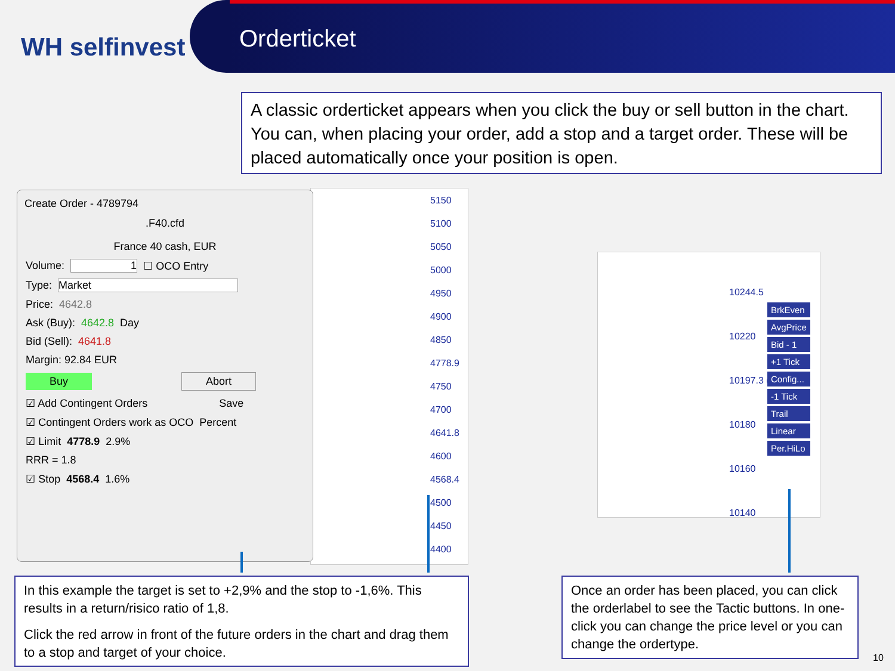WH selfinvest
Orderticket
A classic orderticket appears when you click the buy or sell button in the chart. You can, when placing your order, add a stop and a target order. These will be placed automatically once your position is open.
5150
5100
5050
5000
4950
4900
4850
4778.9
4750
4700
4641.8
4600
4568.4
4500
4450
4400
Create Order - 4789794
.F40.cfd
France 40 cash, EUR
Volume: 1 ☐ OCO Entry
Type: Market
Price: 4642.8
Ask (Buy): 4642.8 Day
Bid (Sell): 4641.8
Margin: 92.84 EUR
Buy Abort
☑ Add Contingent Orders Save
☑ Contingent Orders work as OCO Percent
☑ Limit 4778.9 2.9%
RRR = 1.8
☑ Stop 4568.4 1.6%
10244.5
10220
10197.3 (1)
10180
10160
10140
BrkEven
AvgPrice
Bid - 1
+1 Tick
Config...
-1 Tick
Trail
Linear
Per.HiLo
In this example the target is set to +2,9% and the stop to -1,6%. This results in a return/risico ratio of 1,8.
Click the red arrow in front of the future orders in the chart and drag them to a stop and target of your choice.
Once an order has been placed, you can click the orderlabel to see the Tactic buttons. In one-click you can change the price level or you can change the ordertype.
10